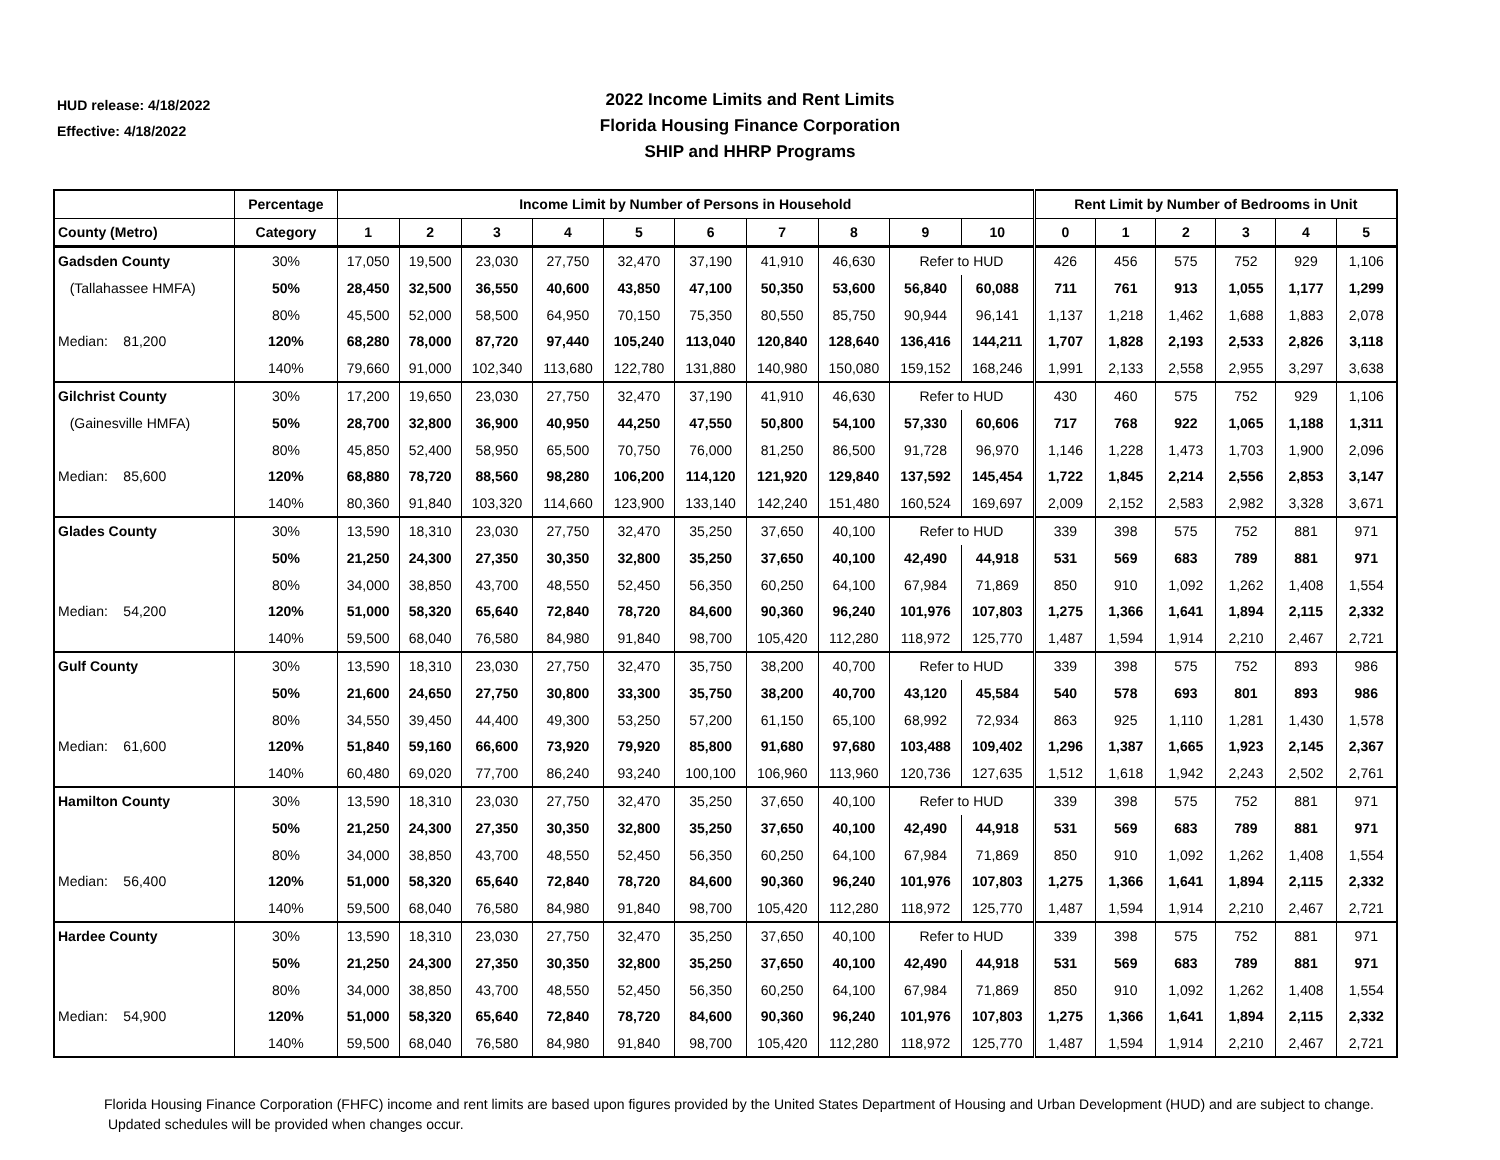HUD release: 4/18/2022
Effective: 4/18/2022
2022 Income Limits and Rent Limits
Florida Housing Finance Corporation
SHIP and HHRP Programs
| | Percentage | Income Limit by Number of Persons in Household | | | | | | | | | | Rent Limit by Number of Bedrooms in Unit | | | | | |
| --- | --- | --- | --- | --- | --- | --- | --- | --- | --- | --- | --- | --- | --- | --- | --- | --- | --- |
| County (Metro) | Category | 1 | 2 | 3 | 4 | 5 | 6 | 7 | 8 | 9 | 10 | 0 | 1 | 2 | 3 | 4 | 5 |
| Gadsden County | 30% | 17,050 | 19,500 | 23,030 | 27,750 | 32,470 | 37,190 | 41,910 | 46,630 | Refer to HUD | | 426 | 456 | 575 | 752 | 929 | 1,106 |
| (Tallahassee HMFA) | 50% | 28,450 | 32,500 | 36,550 | 40,600 | 43,850 | 47,100 | 50,350 | 53,600 | 56,840 | 60,088 | 711 | 761 | 913 | 1,055 | 1,177 | 1,299 |
| | 80% | 45,500 | 52,000 | 58,500 | 64,950 | 70,150 | 75,350 | 80,550 | 85,750 | 90,944 | 96,141 | 1,137 | 1,218 | 1,462 | 1,688 | 1,883 | 2,078 |
| Median: 81,200 | 120% | 68,280 | 78,000 | 87,720 | 97,440 | 105,240 | 113,040 | 120,840 | 128,640 | 136,416 | 144,211 | 1,707 | 1,828 | 2,193 | 2,533 | 2,826 | 3,118 |
| | 140% | 79,660 | 91,000 | 102,340 | 113,680 | 122,780 | 131,880 | 140,980 | 150,080 | 159,152 | 168,246 | 1,991 | 2,133 | 2,558 | 2,955 | 3,297 | 3,638 |
| Gilchrist County | 30% | 17,200 | 19,650 | 23,030 | 27,750 | 32,470 | 37,190 | 41,910 | 46,630 | Refer to HUD | | 430 | 460 | 575 | 752 | 929 | 1,106 |
| (Gainesville HMFA) | 50% | 28,700 | 32,800 | 36,900 | 40,950 | 44,250 | 47,550 | 50,800 | 54,100 | 57,330 | 60,606 | 717 | 768 | 922 | 1,065 | 1,188 | 1,311 |
| | 80% | 45,850 | 52,400 | 58,950 | 65,500 | 70,750 | 76,000 | 81,250 | 86,500 | 91,728 | 96,970 | 1,146 | 1,228 | 1,473 | 1,703 | 1,900 | 2,096 |
| Median: 85,600 | 120% | 68,880 | 78,720 | 88,560 | 98,280 | 106,200 | 114,120 | 121,920 | 129,840 | 137,592 | 145,454 | 1,722 | 1,845 | 2,214 | 2,556 | 2,853 | 3,147 |
| | 140% | 80,360 | 91,840 | 103,320 | 114,660 | 123,900 | 133,140 | 142,240 | 151,480 | 160,524 | 169,697 | 2,009 | 2,152 | 2,583 | 2,982 | 3,328 | 3,671 |
| Glades County | 30% | 13,590 | 18,310 | 23,030 | 27,750 | 32,470 | 35,250 | 37,650 | 40,100 | Refer to HUD | | 339 | 398 | 575 | 752 | 881 | 971 |
| | 50% | 21,250 | 24,300 | 27,350 | 30,350 | 32,800 | 35,250 | 37,650 | 40,100 | 42,490 | 44,918 | 531 | 569 | 683 | 789 | 881 | 971 |
| | 80% | 34,000 | 38,850 | 43,700 | 48,550 | 52,450 | 56,350 | 60,250 | 64,100 | 67,984 | 71,869 | 850 | 910 | 1,092 | 1,262 | 1,408 | 1,554 |
| Median: 54,200 | 120% | 51,000 | 58,320 | 65,640 | 72,840 | 78,720 | 84,600 | 90,360 | 96,240 | 101,976 | 107,803 | 1,275 | 1,366 | 1,641 | 1,894 | 2,115 | 2,332 |
| | 140% | 59,500 | 68,040 | 76,580 | 84,980 | 91,840 | 98,700 | 105,420 | 112,280 | 118,972 | 125,770 | 1,487 | 1,594 | 1,914 | 2,210 | 2,467 | 2,721 |
| Gulf County | 30% | 13,590 | 18,310 | 23,030 | 27,750 | 32,470 | 35,750 | 38,200 | 40,700 | Refer to HUD | | 339 | 398 | 575 | 752 | 893 | 986 |
| | 50% | 21,600 | 24,650 | 27,750 | 30,800 | 33,300 | 35,750 | 38,200 | 40,700 | 43,120 | 45,584 | 540 | 578 | 693 | 801 | 893 | 986 |
| | 80% | 34,550 | 39,450 | 44,400 | 49,300 | 53,250 | 57,200 | 61,150 | 65,100 | 68,992 | 72,934 | 863 | 925 | 1,110 | 1,281 | 1,430 | 1,578 |
| Median: 61,600 | 120% | 51,840 | 59,160 | 66,600 | 73,920 | 79,920 | 85,800 | 91,680 | 97,680 | 103,488 | 109,402 | 1,296 | 1,387 | 1,665 | 1,923 | 2,145 | 2,367 |
| | 140% | 60,480 | 69,020 | 77,700 | 86,240 | 93,240 | 100,100 | 106,960 | 113,960 | 120,736 | 127,635 | 1,512 | 1,618 | 1,942 | 2,243 | 2,502 | 2,761 |
| Hamilton County | 30% | 13,590 | 18,310 | 23,030 | 27,750 | 32,470 | 35,250 | 37,650 | 40,100 | Refer to HUD | | 339 | 398 | 575 | 752 | 881 | 971 |
| | 50% | 21,250 | 24,300 | 27,350 | 30,350 | 32,800 | 35,250 | 37,650 | 40,100 | 42,490 | 44,918 | 531 | 569 | 683 | 789 | 881 | 971 |
| | 80% | 34,000 | 38,850 | 43,700 | 48,550 | 52,450 | 56,350 | 60,250 | 64,100 | 67,984 | 71,869 | 850 | 910 | 1,092 | 1,262 | 1,408 | 1,554 |
| Median: 56,400 | 120% | 51,000 | 58,320 | 65,640 | 72,840 | 78,720 | 84,600 | 90,360 | 96,240 | 101,976 | 107,803 | 1,275 | 1,366 | 1,641 | 1,894 | 2,115 | 2,332 |
| | 140% | 59,500 | 68,040 | 76,580 | 84,980 | 91,840 | 98,700 | 105,420 | 112,280 | 118,972 | 125,770 | 1,487 | 1,594 | 1,914 | 2,210 | 2,467 | 2,721 |
| Hardee County | 30% | 13,590 | 18,310 | 23,030 | 27,750 | 32,470 | 35,250 | 37,650 | 40,100 | Refer to HUD | | 339 | 398 | 575 | 752 | 881 | 971 |
| | 50% | 21,250 | 24,300 | 27,350 | 30,350 | 32,800 | 35,250 | 37,650 | 40,100 | 42,490 | 44,918 | 531 | 569 | 683 | 789 | 881 | 971 |
| | 80% | 34,000 | 38,850 | 43,700 | 48,550 | 52,450 | 56,350 | 60,250 | 64,100 | 67,984 | 71,869 | 850 | 910 | 1,092 | 1,262 | 1,408 | 1,554 |
| Median: 54,900 | 120% | 51,000 | 58,320 | 65,640 | 72,840 | 78,720 | 84,600 | 90,360 | 96,240 | 101,976 | 107,803 | 1,275 | 1,366 | 1,641 | 1,894 | 2,115 | 2,332 |
| | 140% | 59,500 | 68,040 | 76,580 | 84,980 | 91,840 | 98,700 | 105,420 | 112,280 | 118,972 | 125,770 | 1,487 | 1,594 | 1,914 | 2,210 | 2,467 | 2,721 |
Florida Housing Finance Corporation (FHFC) income and rent limits are based upon figures provided by the United States Department of Housing and Urban Development (HUD) and are subject to change. Updated schedules will be provided when changes occur.